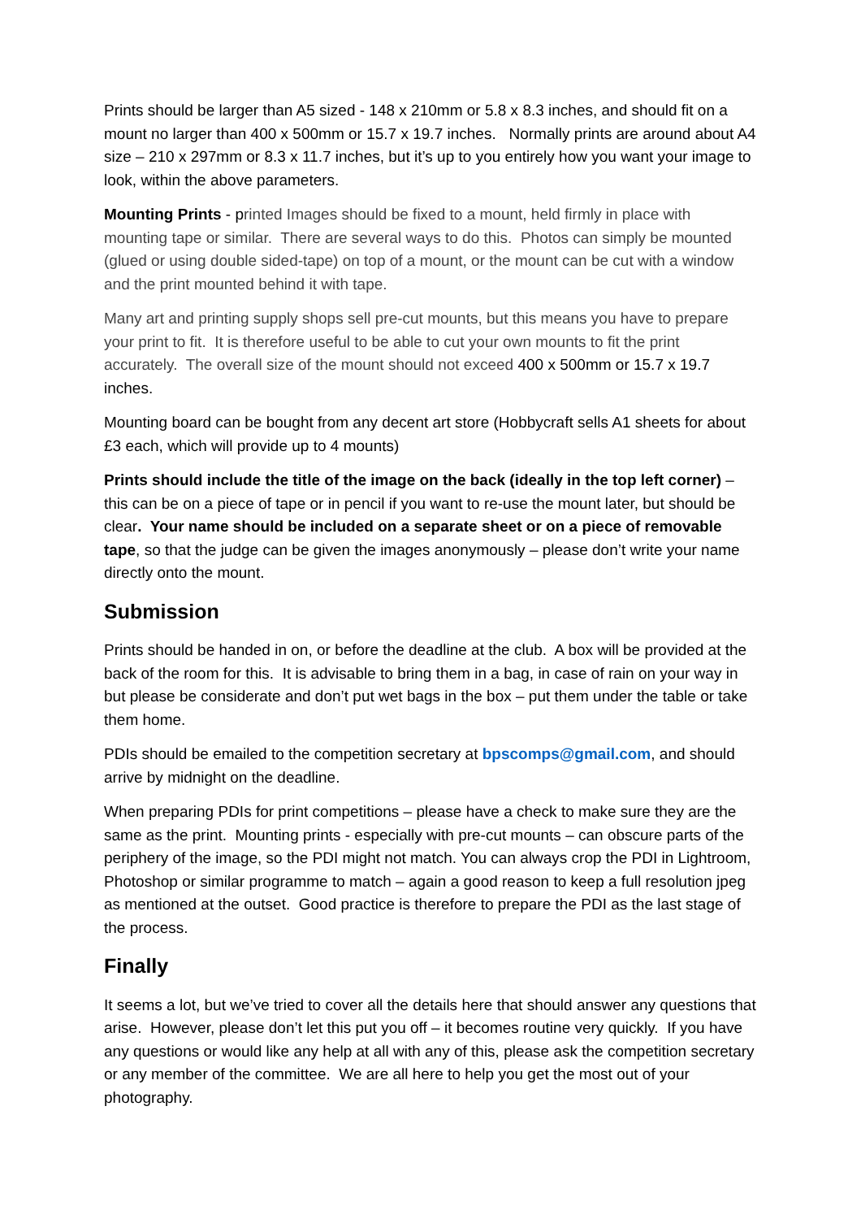Prints should be larger than A5 sized - 148 x 210mm or 5.8 x 8.3 inches, and should fit on a mount no larger than 400 x 500mm or 15.7 x 19.7 inches. Normally prints are around about A4 size – 210 x 297mm or 8.3 x 11.7 inches, but it’s up to you entirely how you want your image to look, within the above parameters.
Mounting Prints - printed Images should be fixed to a mount, held firmly in place with mounting tape or similar. There are several ways to do this. Photos can simply be mounted (glued or using double sided-tape) on top of a mount, or the mount can be cut with a window and the print mounted behind it with tape.
Many art and printing supply shops sell pre-cut mounts, but this means you have to prepare your print to fit. It is therefore useful to be able to cut your own mounts to fit the print accurately. The overall size of the mount should not exceed 400 x 500mm or 15.7 x 19.7 inches.
Mounting board can be bought from any decent art store (Hobbycraft sells A1 sheets for about £3 each, which will provide up to 4 mounts)
Prints should include the title of the image on the back (ideally in the top left corner) – this can be on a piece of tape or in pencil if you want to re-use the mount later, but should be clear. Your name should be included on a separate sheet or on a piece of removable tape, so that the judge can be given the images anonymously – please don’t write your name directly onto the mount.
Submission
Prints should be handed in on, or before the deadline at the club. A box will be provided at the back of the room for this. It is advisable to bring them in a bag, in case of rain on your way in but please be considerate and don’t put wet bags in the box – put them under the table or take them home.
PDIs should be emailed to the competition secretary at bpscomps@gmail.com, and should arrive by midnight on the deadline.
When preparing PDIs for print competitions – please have a check to make sure they are the same as the print. Mounting prints - especially with pre-cut mounts – can obscure parts of the periphery of the image, so the PDI might not match. You can always crop the PDI in Lightroom, Photoshop or similar programme to match – again a good reason to keep a full resolution jpeg as mentioned at the outset. Good practice is therefore to prepare the PDI as the last stage of the process.
Finally
It seems a lot, but we’ve tried to cover all the details here that should answer any questions that arise. However, please don’t let this put you off – it becomes routine very quickly. If you have any questions or would like any help at all with any of this, please ask the competition secretary or any member of the committee. We are all here to help you get the most out of your photography.